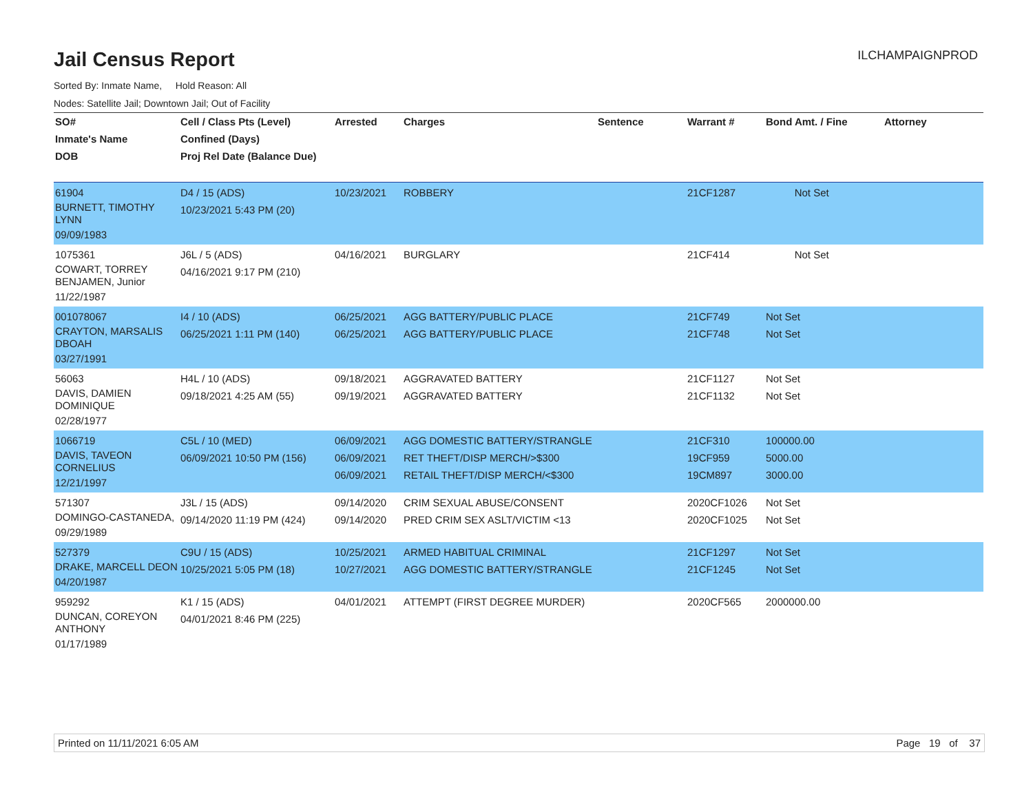ILCHAMPAIGNPROD
Jail Census Report
Sorted By: Inmate Name, Hold Reason: All
Nodes: Satellite Jail; Downtown Jail; Out of Facility
| SO# Inmate's Name DOB | Cell / Class Pts (Level) Confined (Days) Proj Rel Date (Balance Due) | Arrested | Charges | Sentence | Warrant # | Bond Amt. / Fine | Attorney |
| --- | --- | --- | --- | --- | --- | --- | --- |
| 61904 BURNETT, TIMOTHY LYNN 09/09/1983 | D4 / 15 (ADS) 10/23/2021 5:43 PM (20) | 10/23/2021 | ROBBERY | | 21CF1287 | Not Set | |
| 1075361 COWART, TORREY BENJAMEN, Junior 11/22/1987 | J6L / 5 (ADS) 04/16/2021 9:17 PM (210) | 04/16/2021 | BURGLARY | | 21CF414 | Not Set | |
| 001078067 CRAYTON, MARSALIS DBOAH 03/27/1991 | I4 / 10 (ADS) 06/25/2021 1:11 PM (140) | 06/25/2021 06/25/2021 | AGG BATTERY/PUBLIC PLACE AGG BATTERY/PUBLIC PLACE | | 21CF749 21CF748 | Not Set Not Set | |
| 56063 DAVIS, DAMIEN DOMINIQUE 02/28/1977 | H4L / 10 (ADS) 09/18/2021 4:25 AM (55) | 09/18/2021 09/19/2021 | AGGRAVATED BATTERY AGGRAVATED BATTERY | | 21CF1127 21CF1132 | Not Set Not Set | |
| 1066719 DAVIS, TAVEON CORNELIUS 12/21/1997 | C5L / 10 (MED) 06/09/2021 10:50 PM (156) | 06/09/2021 06/09/2021 06/09/2021 | AGG DOMESTIC BATTERY/STRANGLE RET THEFT/DISP MERCH/>$300 RETAIL THEFT/DISP MERCH/<$300 | | 21CF310 19CF959 19CM897 | 100000.00 5000.00 3000.00 | |
| 571307 DOMINGO-CASTANEDA, 09/29/1989 | J3L / 15 (ADS) 09/14/2020 11:19 PM (424) | 09/14/2020 09/14/2020 | CRIM SEXUAL ABUSE/CONSENT PRED CRIM SEX ASLT/VICTIM <13 | | 2020CF1026 2020CF1025 | Not Set Not Set | |
| 527379 DRAKE, MARCELL DEON 04/20/1987 | C9U / 15 (ADS) 10/25/2021 5:05 PM (18) | 10/25/2021 10/27/2021 | ARMED HABITUAL CRIMINAL AGG DOMESTIC BATTERY/STRANGLE | | 21CF1297 21CF1245 | Not Set Not Set | |
| 959292 DUNCAN, COREYON ANTHONY 01/17/1989 | K1 / 15 (ADS) 04/01/2021 8:46 PM (225) | 04/01/2021 | ATTEMPT (FIRST DEGREE MURDER) | | 2020CF565 | 2000000.00 | |
Printed on 11/11/2021 6:05 AM Page 19 of 37